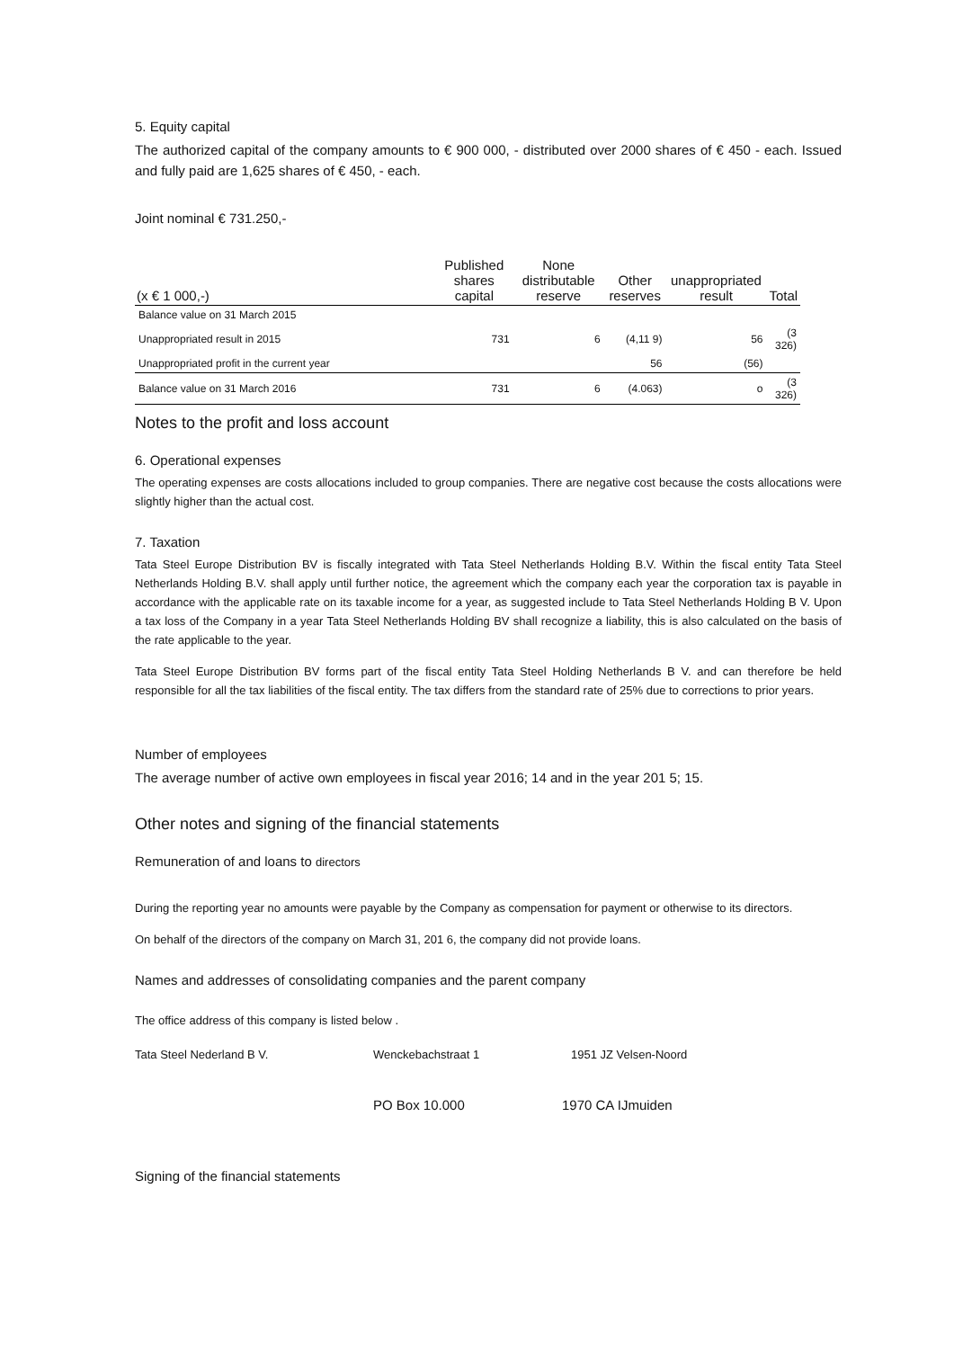5. Equity capital
The authorized capital of the company amounts to € 900 000, - distributed over 2000 shares of € 450 - each. Issued and fully paid are 1,625 shares of € 450, - each.
Joint nominal € 731.250,-
| (x € 1 000,-) | Published shares capital | None distributable reserve | Other reserves | unappropriated result | Total |
| --- | --- | --- | --- | --- | --- |
| Balance value on 31 March 2015 | | | | | |
| Unappropriated result in 2015 | 731 | 6 | (4,11 9) | 56 | (3 326) |
| Unappropriated profit in the current year | | | 56 | (56) | |
| Balance value on 31 March 2016 | 731 | 6 | (4.063) | o | (3 326) |
Notes to the profit and loss account
6. Operational expenses
The operating expenses are costs allocations included to group companies. There are negative cost because the costs allocations were slightly higher than the actual cost.
7. Taxation
Tata Steel Europe Distribution BV is fiscally integrated with Tata Steel Netherlands Holding B.V. Within the fiscal entity Tata Steel Netherlands Holding B.V. shall apply until further notice, the agreement which the company each year the corporation tax is payable in accordance with the applicable rate on its taxable income for a year, as suggested include to Tata Steel Netherlands Holding B V. Upon a tax loss of the Company in a year Tata Steel Netherlands Holding BV shall recognize a liability, this is also calculated on the basis of the rate applicable to the year.
Tata Steel Europe Distribution BV forms part of the fiscal entity Tata Steel Holding Netherlands B V. and can therefore be held responsible for all the tax liabilities of the fiscal entity. The tax differs from the standard rate of 25% due to corrections to prior years.
Number of employees
The average number of active own employees in fiscal year 2016; 14 and in the year 201 5; 15.
Other notes and signing of the financial statements
Remuneration of and loans to directors
During the reporting year no amounts were payable by the Company as compensation for payment or otherwise to its directors.
On behalf of the directors of the company on March 31, 201 6, the company did not provide loans.
Names and addresses of consolidating companies and the parent company
The office address of this company is listed below .
Tata Steel Nederland B V. Wenckebachstraat 1 1951 JZ Velsen-Noord
PO Box 10.000 1970 CA IJmuiden
Signing of the financial statements